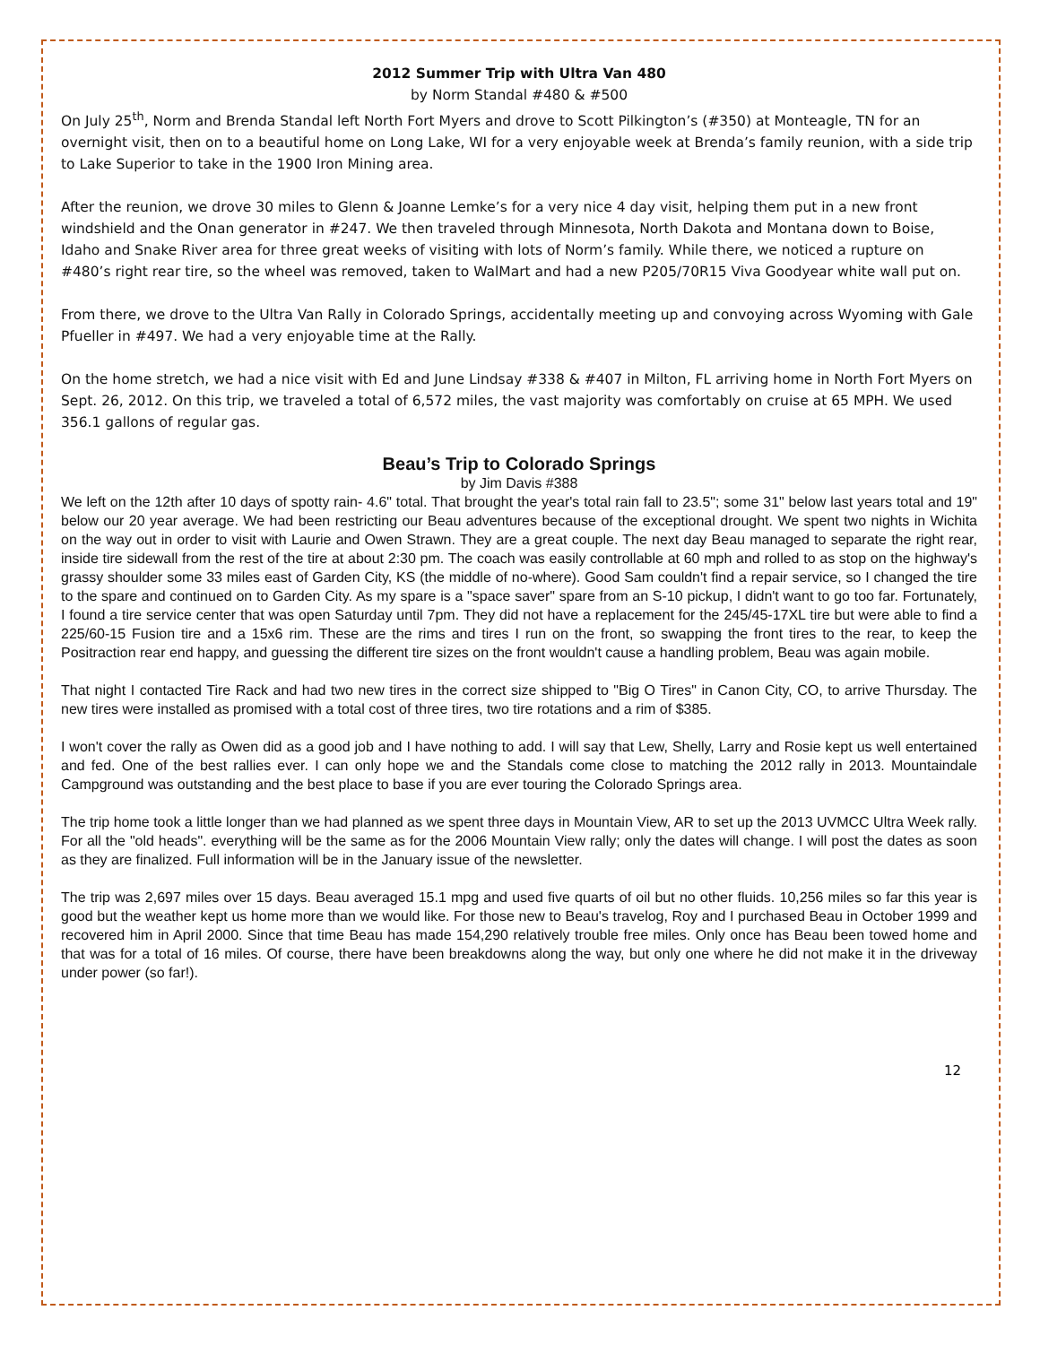2012 Summer Trip with Ultra Van 480
by Norm Standal #480 & #500
On July 25<sup>th</sup>, Norm and Brenda Standal left North Fort Myers and drove to Scott Pilkington’s (#350) at Monteagle, TN for an overnight visit, then on to a beautiful home on Long Lake, WI for a very enjoyable week at Brenda’s family reunion, with a side trip to Lake Superior to take in the 1900 Iron Mining area.
After the reunion, we drove 30 miles to Glenn & Joanne Lemke’s for a very nice 4 day visit, helping them put in a new front windshield and the Onan generator in #247. We then traveled through Minnesota, North Dakota and Montana down to Boise, Idaho and Snake River area for three great weeks of visiting with lots of Norm’s family. While there, we noticed a rupture on #480’s right rear tire, so the wheel was removed, taken to WalMart and had a new P205/70R15 Viva Goodyear white wall put on.
From there, we drove to the Ultra Van Rally in Colorado Springs, accidentally meeting up and convoying across Wyoming with Gale Pfueller in #497. We had a very enjoyable time at the Rally.
On the home stretch, we had a nice visit with Ed and June Lindsay #338 & #407 in Milton, FL arriving home in North Fort Myers on Sept. 26, 2012. On this trip, we traveled a total of 6,572 miles, the vast majority was comfortably on cruise at 65 MPH. We used 356.1 gallons of regular gas.
Beau’s Trip to Colorado Springs
by Jim Davis #388
We left on the 12th after 10 days of spotty rain- 4.6" total. That brought the year's total rain fall to 23.5"; some 31" below last years total and 19" below our 20 year average. We had been restricting our Beau adventures because of the exceptional drought. We spent two nights in Wichita on the way out in order to visit with Laurie and Owen Strawn. They are a great couple. The next day Beau managed to separate the right rear, inside tire sidewall from the rest of the tire at about 2:30 pm. The coach was easily controllable at 60 mph and rolled to as stop on the highway's grassy shoulder some 33 miles east of Garden City, KS (the middle of no-where). Good Sam couldn't find a repair service, so I changed the tire to the spare and continued on to Garden City. As my spare is a "space saver" spare from an S-10 pickup, I didn't want to go too far. Fortunately, I found a tire service center that was open Saturday until 7pm. They did not have a replacement for the 245/45-17XL tire but were able to find a 225/60-15 Fusion tire and a 15x6 rim. These are the rims and tires I run on the front, so swapping the front tires to the rear, to keep the Positraction rear end happy, and guessing the different tire sizes on the front wouldn't cause a handling problem, Beau was again mobile.
That night I contacted Tire Rack and had two new tires in the correct size shipped to "Big O Tires" in Canon City, CO, to arrive Thursday. The new tires were installed as promised with a total cost of three tires, two tire rotations and a rim of $385.
I won't cover the rally as Owen did as a good job and I have nothing to add. I will say that Lew, Shelly, Larry and Rosie kept us well entertained and fed. One of the best rallies ever. I can only hope we and the Standals come close to matching the 2012 rally in 2013. Mountaindale Campground was outstanding and the best place to base if you are ever touring the Colorado Springs area.
The trip home took a little longer than we had planned as we spent three days in Mountain View, AR to set up the 2013 UVMCC Ultra Week rally. For all the "old heads". everything will be the same as for the 2006 Mountain View rally; only the dates will change. I will post the dates as soon as they are finalized. Full information will be in the January issue of the newsletter.
The trip was 2,697 miles over 15 days. Beau averaged 15.1 mpg and used five quarts of oil but no other fluids. 10,256 miles so far this year is good but the weather kept us home more than we would like. For those new to Beau's travelog, Roy and I purchased Beau in October 1999 and recovered him in April 2000. Since that time Beau has made 154,290 relatively trouble free miles. Only once has Beau been towed home and that was for a total of 16 miles. Of course, there have been breakdowns along the way, but only one where he did not make it in the driveway under power (so far!).
12